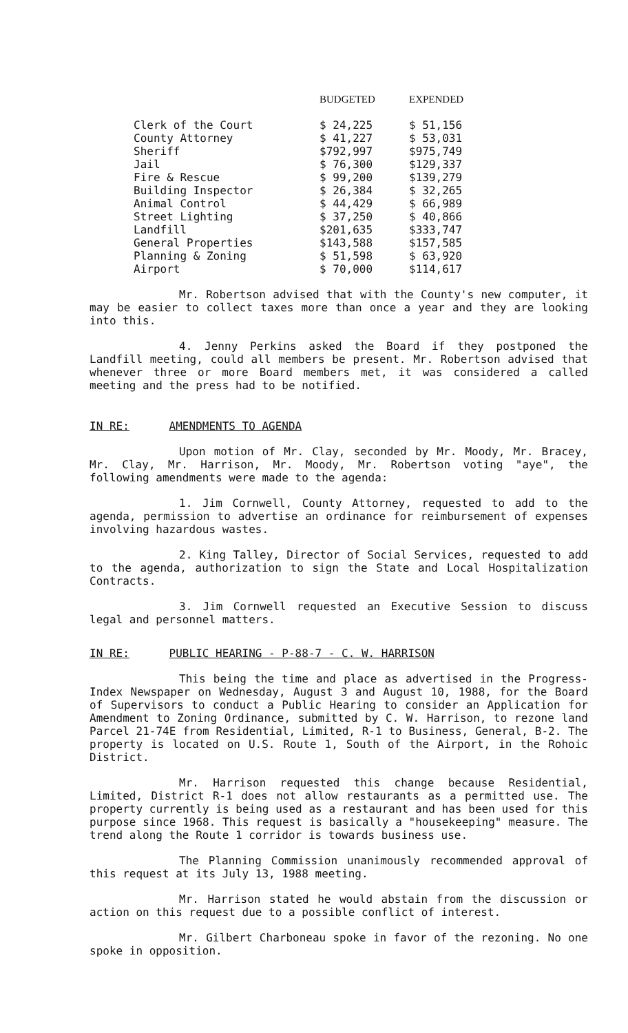| | BUDGETED | EXPENDED |
| --- | --- | --- |
| Clerk of the Court | $ 24,225 | $ 51,156 |
| County Attorney | $ 41,227 | $ 53,031 |
| Sheriff | $792,997 | $975,749 |
| Jail | $ 76,300 | $129,337 |
| Fire & Rescue | $ 99,200 | $139,279 |
| Building Inspector | $ 26,384 | $ 32,265 |
| Animal Control | $ 44,429 | $ 66,989 |
| Street Lighting | $ 37,250 | $ 40,866 |
| Landfill | $201,635 | $333,747 |
| General Properties | $143,588 | $157,585 |
| Planning & Zoning | $ 51,598 | $ 63,920 |
| Airport | $ 70,000 | $114,617 |
Mr. Robertson advised that with the County's new computer, it may be easier to collect taxes more than once a year and they are looking into this.
4. Jenny Perkins asked the Board if they postponed the Landfill meeting, could all members be present. Mr. Robertson advised that whenever three or more Board members met, it was considered a called meeting and the press had to be notified.
IN RE: AMENDMENTS TO AGENDA
Upon motion of Mr. Clay, seconded by Mr. Moody, Mr. Bracey, Mr. Clay, Mr. Harrison, Mr. Moody, Mr. Robertson voting "aye", the following amendments were made to the agenda:
1. Jim Cornwell, County Attorney, requested to add to the agenda, permission to advertise an ordinance for reimbursement of expenses involving hazardous wastes.
2. King Talley, Director of Social Services, requested to add to the agenda, authorization to sign the State and Local Hospitalization Contracts.
3. Jim Cornwell requested an Executive Session to discuss legal and personnel matters.
IN RE: PUBLIC HEARING - P-88-7 - C. W. HARRISON
This being the time and place as advertised in the Progress-Index Newspaper on Wednesday, August 3 and August 10, 1988, for the Board of Supervisors to conduct a Public Hearing to consider an Application for Amendment to Zoning Ordinance, submitted by C. W. Harrison, to rezone land Parcel 21-74E from Residential, Limited, R-1 to Business, General, B-2. The property is located on U.S. Route 1, South of the Airport, in the Rohoic District.
Mr. Harrison requested this change because Residential, Limited, District R-1 does not allow restaurants as a permitted use. The property currently is being used as a restaurant and has been used for this purpose since 1968. This request is basically a "housekeeping" measure. The trend along the Route 1 corridor is towards business use.
The Planning Commission unanimously recommended approval of this request at its July 13, 1988 meeting.
Mr. Harrison stated he would abstain from the discussion or action on this request due to a possible conflict of interest.
Mr. Gilbert Charboneau spoke in favor of the rezoning. No one spoke in opposition.